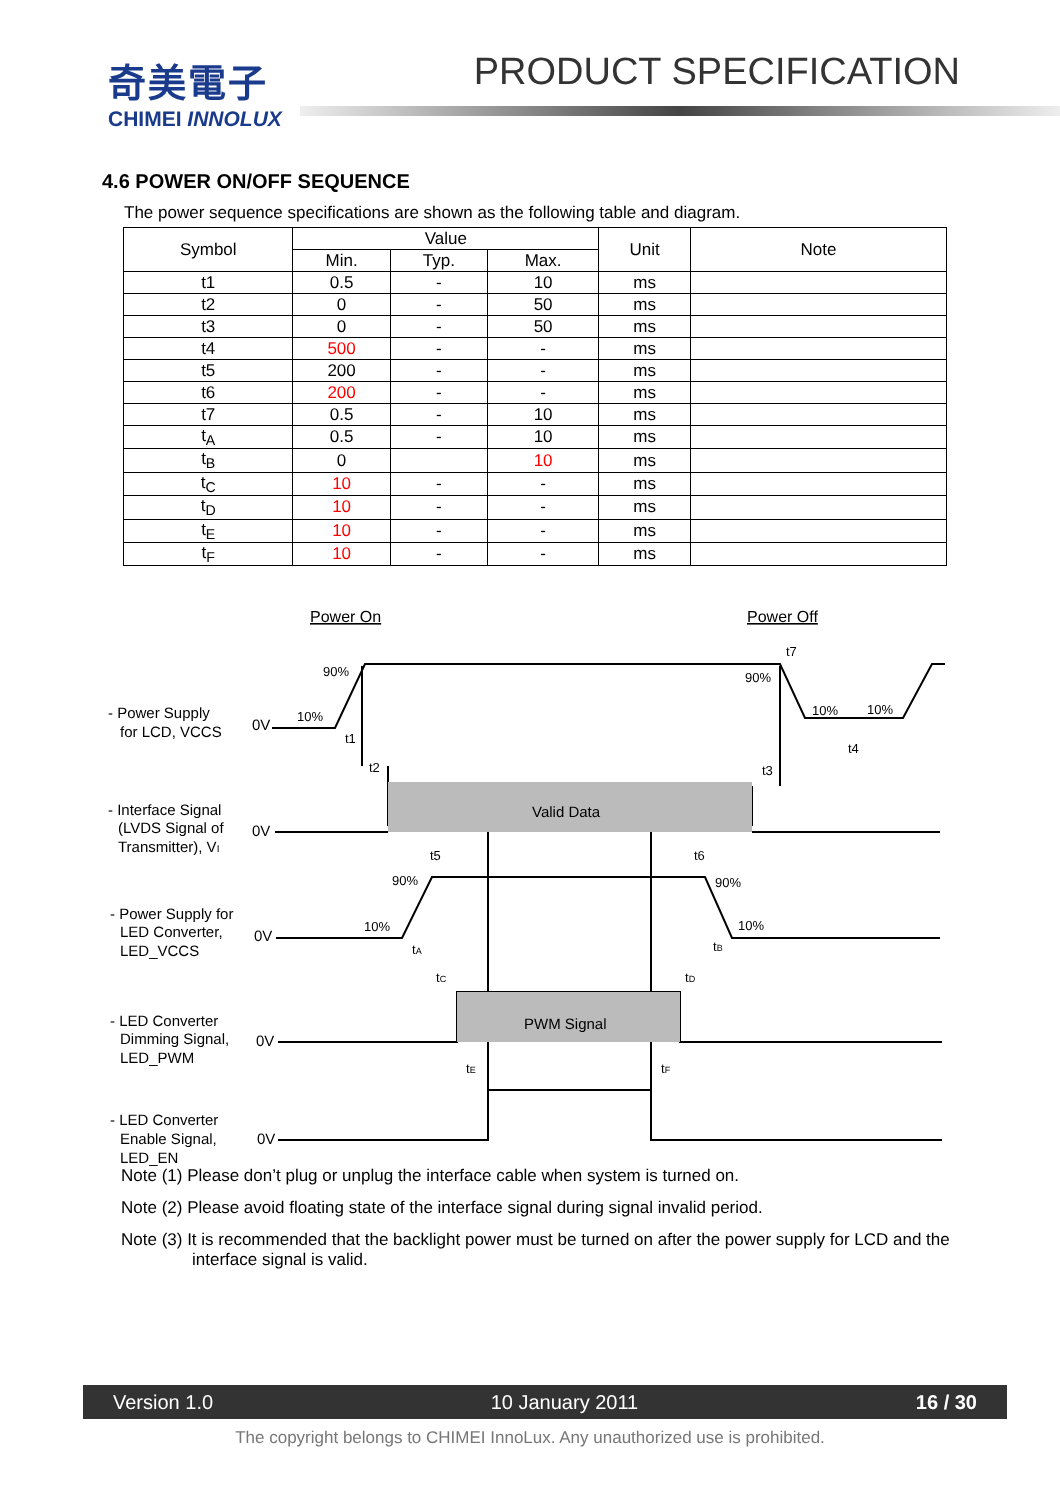奇美電子
CHIMEI INNOLUX
PRODUCT SPECIFICATION
4.6 POWER ON/OFF SEQUENCE
The power sequence specifications are shown as the following table and diagram.
| Symbol | Value | | | Unit | Note |
| --- | --- | --- | --- | --- | --- |
| | Min. | Typ. | Max. | | |
| t1 | 0.5 | - | 10 | ms | |
| t2 | 0 | - | 50 | ms | |
| t3 | 0 | - | 50 | ms | |
| t4 | 500 | - | - | ms | |
| t5 | 200 | - | - | ms | |
| t6 | 200 | - | - | ms | |
| t7 | 0.5 | - | 10 | ms | |
| t<sub>A</sub> | 0.5 | - | 10 | ms | |
| t<sub>B</sub> | 0 | | 10 | ms | |
| t<sub>C</sub> | 10 | - | - | ms | |
| t<sub>D</sub> | 10 | - | - | ms | |
| t<sub>E</sub> | 10 | - | - | ms | |
| t<sub>F</sub> | 10 | - | - | ms | |
Power On
Power Off
Valid Data
PWM Signal
- Power Supply
for LCD, VCCS
- Interface Signal
(LVDS Signal of
Transmitter), VI
- Power Supply for
LED Converter,
LED_VCCS
- LED Converter
Dimming Signal,
LED_PWM
- LED Converter
Enable Signal,
LED_EN
0V
0V
0V
0V
0V
90%
10%
90%
10%
10%
t1
t2
t7
t3
t4
t5
t6
90%
90%
10%
10%
tA
tB
tC
tD
tE
tF
Note (1) Please don’t plug or unplug the interface cable when system is turned on.
Note (2) Please avoid floating state of the interface signal during signal invalid period.
Note (3) It is recommended that the backlight power must be turned on after the power supply for LCD and the
interface signal is valid.
Version 1.0 10 January 2011 16 / 30
The copyright belongs to CHIMEI InnoLux. Any unauthorized use is prohibited.